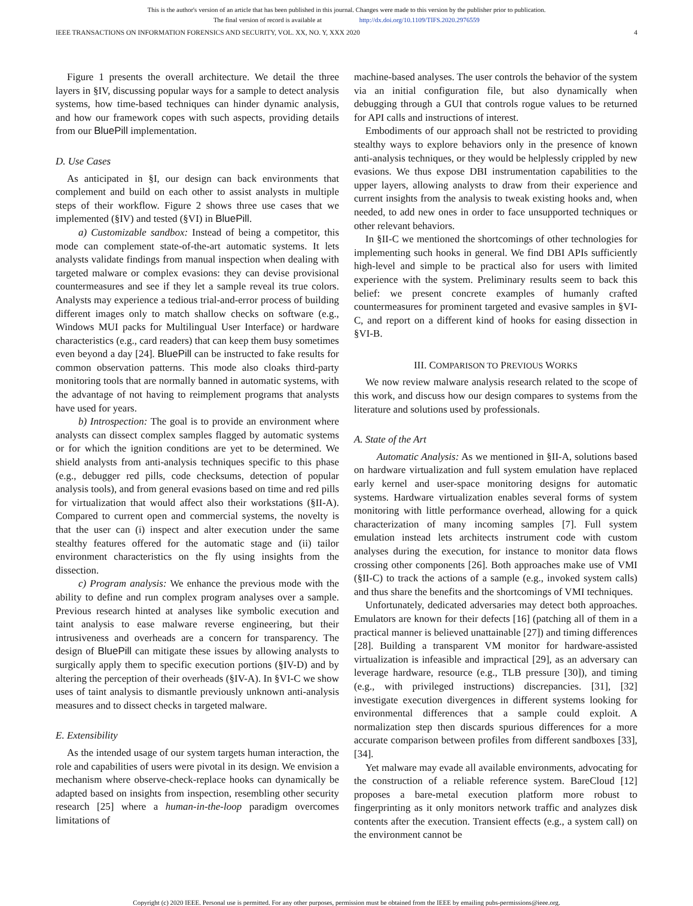This is the author's version of an article that has been published in this journal. Changes were made to this version by the publisher prior to publication.
The final version of record is available at http://dx.doi.org/10.1109/TIFS.2020.2976559
IEEE TRANSACTIONS ON INFORMATION FORENSICS AND SECURITY, VOL. XX, NO. Y, XXX 2020 4
Figure 1 presents the overall architecture. We detail the three layers in §IV, discussing popular ways for a sample to detect analysis systems, how time-based techniques can hinder dynamic analysis, and how our framework copes with such aspects, providing details from our BluePill implementation.
D. Use Cases
As anticipated in §I, our design can back environments that complement and build on each other to assist analysts in multiple steps of their workflow. Figure 2 shows three use cases that we implemented (§IV) and tested (§VI) in BluePill.
a) Customizable sandbox: Instead of being a competitor, this mode can complement state-of-the-art automatic systems. It lets analysts validate findings from manual inspection when dealing with targeted malware or complex evasions: they can devise provisional countermeasures and see if they let a sample reveal its true colors. Analysts may experience a tedious trial-and-error process of building different images only to match shallow checks on software (e.g., Windows MUI packs for Multilingual User Interface) or hardware characteristics (e.g., card readers) that can keep them busy sometimes even beyond a day [24]. BluePill can be instructed to fake results for common observation patterns. This mode also cloaks third-party monitoring tools that are normally banned in automatic systems, with the advantage of not having to reimplement programs that analysts have used for years.
b) Introspection: The goal is to provide an environment where analysts can dissect complex samples flagged by automatic systems or for which the ignition conditions are yet to be determined. We shield analysts from anti-analysis techniques specific to this phase (e.g., debugger red pills, code checksums, detection of popular analysis tools), and from general evasions based on time and red pills for virtualization that would affect also their workstations (§II-A). Compared to current open and commercial systems, the novelty is that the user can (i) inspect and alter execution under the same stealthy features offered for the automatic stage and (ii) tailor environment characteristics on the fly using insights from the dissection.
c) Program analysis: We enhance the previous mode with the ability to define and run complex program analyses over a sample. Previous research hinted at analyses like symbolic execution and taint analysis to ease malware reverse engineering, but their intrusiveness and overheads are a concern for transparency. The design of BluePill can mitigate these issues by allowing analysts to surgically apply them to specific execution portions (§IV-D) and by altering the perception of their overheads (§IV-A). In §VI-C we show uses of taint analysis to dismantle previously unknown anti-analysis measures and to dissect checks in targeted malware.
E. Extensibility
As the intended usage of our system targets human interaction, the role and capabilities of users were pivotal in its design. We envision a mechanism where observe-check-replace hooks can dynamically be adapted based on insights from inspection, resembling other security research [25] where a human-in-the-loop paradigm overcomes limitations of
machine-based analyses. The user controls the behavior of the system via an initial configuration file, but also dynamically when debugging through a GUI that controls rogue values to be returned for API calls and instructions of interest.
Embodiments of our approach shall not be restricted to providing stealthy ways to explore behaviors only in the presence of known anti-analysis techniques, or they would be helplessly crippled by new evasions. We thus expose DBI instrumentation capabilities to the upper layers, allowing analysts to draw from their experience and current insights from the analysis to tweak existing hooks and, when needed, to add new ones in order to face unsupported techniques or other relevant behaviors.
In §II-C we mentioned the shortcomings of other technologies for implementing such hooks in general. We find DBI APIs sufficiently high-level and simple to be practical also for users with limited experience with the system. Preliminary results seem to back this belief: we present concrete examples of humanly crafted countermeasures for prominent targeted and evasive samples in §VI-C, and report on a different kind of hooks for easing dissection in §VI-B.
III. COMPARISON TO PREVIOUS WORKS
We now review malware analysis research related to the scope of this work, and discuss how our design compares to systems from the literature and solutions used by professionals.
A. State of the Art
Automatic Analysis: As we mentioned in §II-A, solutions based on hardware virtualization and full system emulation have replaced early kernel and user-space monitoring designs for automatic systems. Hardware virtualization enables several forms of system monitoring with little performance overhead, allowing for a quick characterization of many incoming samples [7]. Full system emulation instead lets architects instrument code with custom analyses during the execution, for instance to monitor data flows crossing other components [26]. Both approaches make use of VMI (§II-C) to track the actions of a sample (e.g., invoked system calls) and thus share the benefits and the shortcomings of VMI techniques.
Unfortunately, dedicated adversaries may detect both approaches. Emulators are known for their defects [16] (patching all of them in a practical manner is believed unattainable [27]) and timing differences [28]. Building a transparent VM monitor for hardware-assisted virtualization is infeasible and impractical [29], as an adversary can leverage hardware, resource (e.g., TLB pressure [30]), and timing (e.g., with privileged instructions) discrepancies. [31], [32] investigate execution divergences in different systems looking for environmental differences that a sample could exploit. A normalization step then discards spurious differences for a more accurate comparison between profiles from different sandboxes [33], [34].
Yet malware may evade all available environments, advocating for the construction of a reliable reference system. BareCloud [12] proposes a bare-metal execution platform more robust to fingerprinting as it only monitors network traffic and analyzes disk contents after the execution. Transient effects (e.g., a system call) on the environment cannot be
Copyright (c) 2020 IEEE. Personal use is permitted. For any other purposes, permission must be obtained from the IEEE by emailing pubs-permissions@ieee.org.